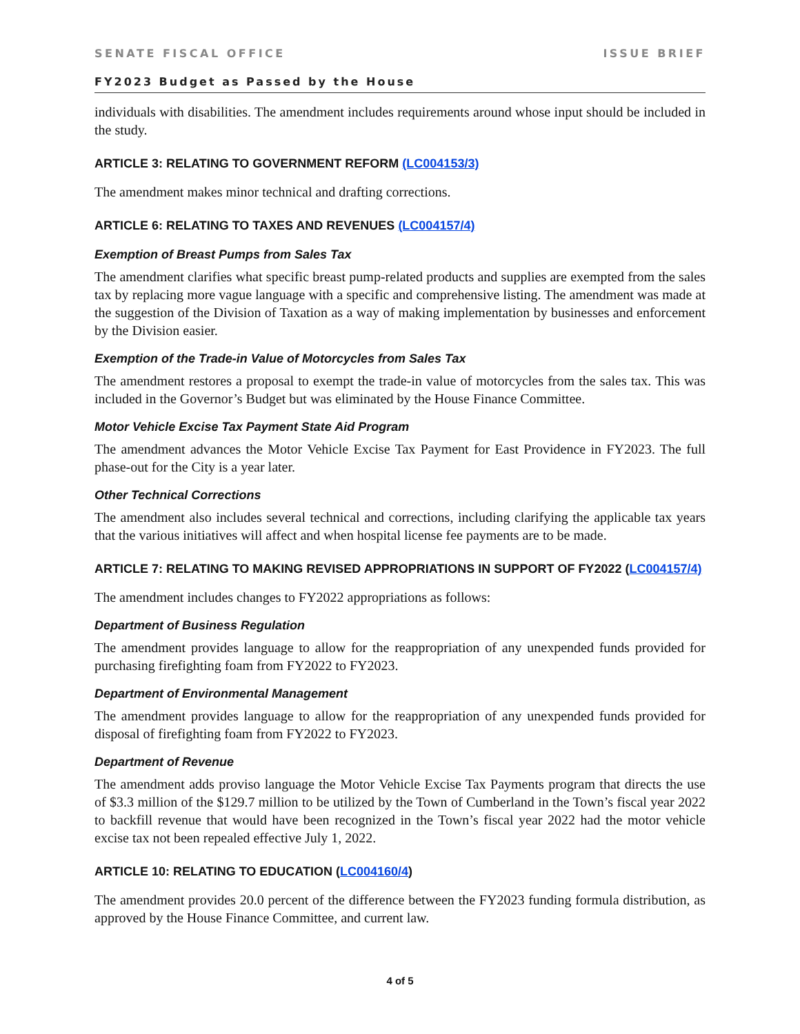SENATE FISCAL OFFICE ISSUE BRIEF
FY2023 Budget as Passed by the House
individuals with disabilities. The amendment includes requirements around whose input should be included in the study.
ARTICLE 3: RELATING TO GOVERNMENT REFORM (LC004153/3)
The amendment makes minor technical and drafting corrections.
ARTICLE 6: RELATING TO TAXES AND REVENUES (LC004157/4)
Exemption of Breast Pumps from Sales Tax
The amendment clarifies what specific breast pump-related products and supplies are exempted from the sales tax by replacing more vague language with a specific and comprehensive listing. The amendment was made at the suggestion of the Division of Taxation as a way of making implementation by businesses and enforcement by the Division easier.
Exemption of the Trade-in Value of Motorcycles from Sales Tax
The amendment restores a proposal to exempt the trade-in value of motorcycles from the sales tax. This was included in the Governor’s Budget but was eliminated by the House Finance Committee.
Motor Vehicle Excise Tax Payment State Aid Program
The amendment advances the Motor Vehicle Excise Tax Payment for East Providence in FY2023. The full phase-out for the City is a year later.
Other Technical Corrections
The amendment also includes several technical and corrections, including clarifying the applicable tax years that the various initiatives will affect and when hospital license fee payments are to be made.
ARTICLE 7: RELATING TO MAKING REVISED APPROPRIATIONS IN SUPPORT OF FY2022 (LC004157/4)
The amendment includes changes to FY2022 appropriations as follows:
Department of Business Regulation
The amendment provides language to allow for the reappropriation of any unexpended funds provided for purchasing firefighting foam from FY2022 to FY2023.
Department of Environmental Management
The amendment provides language to allow for the reappropriation of any unexpended funds provided for disposal of firefighting foam from FY2022 to FY2023.
Department of Revenue
The amendment adds proviso language the Motor Vehicle Excise Tax Payments program that directs the use of $3.3 million of the $129.7 million to be utilized by the Town of Cumberland in the Town’s fiscal year 2022 to backfill revenue that would have been recognized in the Town’s fiscal year 2022 had the motor vehicle excise tax not been repealed effective July 1, 2022.
ARTICLE 10: RELATING TO EDUCATION (LC004160/4)
The amendment provides 20.0 percent of the difference between the FY2023 funding formula distribution, as approved by the House Finance Committee, and current law.
4 of 5